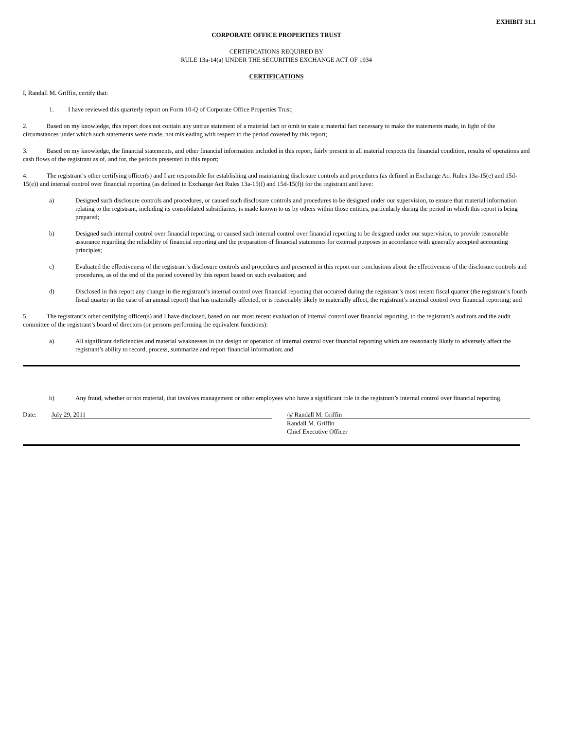EXHIBIT 31.1
CORPORATE OFFICE PROPERTIES TRUST
CERTIFICATIONS REQUIRED BY
RULE 13a-14(a) UNDER THE SECURITIES EXCHANGE ACT OF 1934
CERTIFICATIONS
I, Randall M. Griffin, certify that:
1. I have reviewed this quarterly report on Form 10-Q of Corporate Office Properties Trust;
2. Based on my knowledge, this report does not contain any untrue statement of a material fact or omit to state a material fact necessary to make the statements made, in light of the circumstances under which such statements were made, not misleading with respect to the period covered by this report;
3. Based on my knowledge, the financial statements, and other financial information included in this report, fairly present in all material respects the financial condition, results of operations and cash flows of the registrant as of, and for, the periods presented in this report;
4. The registrant’s other certifying officer(s) and I are responsible for establishing and maintaining disclosure controls and procedures (as defined in Exchange Act Rules 13a-15(e) and 15d-15(e)) and internal control over financial reporting (as defined in Exchange Act Rules 13a-15(f) and 15d-15(f)) for the registrant and have:
a) Designed such disclosure controls and procedures, or caused such disclosure controls and procedures to be designed under our supervision, to ensure that material information relating to the registrant, including its consolidated subsidiaries, is made known to us by others within those entities, particularly during the period in which this report is being prepared;
b) Designed such internal control over financial reporting, or caused such internal control over financial reporting to be designed under our supervision, to provide reasonable assurance regarding the reliability of financial reporting and the preparation of financial statements for external purposes in accordance with generally accepted accounting principles;
c) Evaluated the effectiveness of the registrant’s disclosure controls and procedures and presented in this report our conclusions about the effectiveness of the disclosure controls and procedures, as of the end of the period covered by this report based on such evaluation; and
d) Disclosed in this report any change in the registrant’s internal control over financial reporting that occurred during the registrant’s most recent fiscal quarter (the registrant’s fourth fiscal quarter in the case of an annual report) that has materially affected, or is reasonably likely to materially affect, the registrant’s internal control over financial reporting; and
5. The registrant’s other certifying officer(s) and I have disclosed, based on our most recent evaluation of internal control over financial reporting, to the registrant’s auditors and the audit committee of the registrant’s board of directors (or persons performing the equivalent functions):
a) All significant deficiencies and material weaknesses in the design or operation of internal control over financial reporting which are reasonably likely to adversely affect the registrant’s ability to record, process, summarize and report financial information; and
b) Any fraud, whether or not material, that involves management or other employees who have a significant role in the registrant’s internal control over financial reporting.
Date:
July 29, 2011
/s/ Randall M. Griffin
Randall M. Griffin
Chief Executive Officer